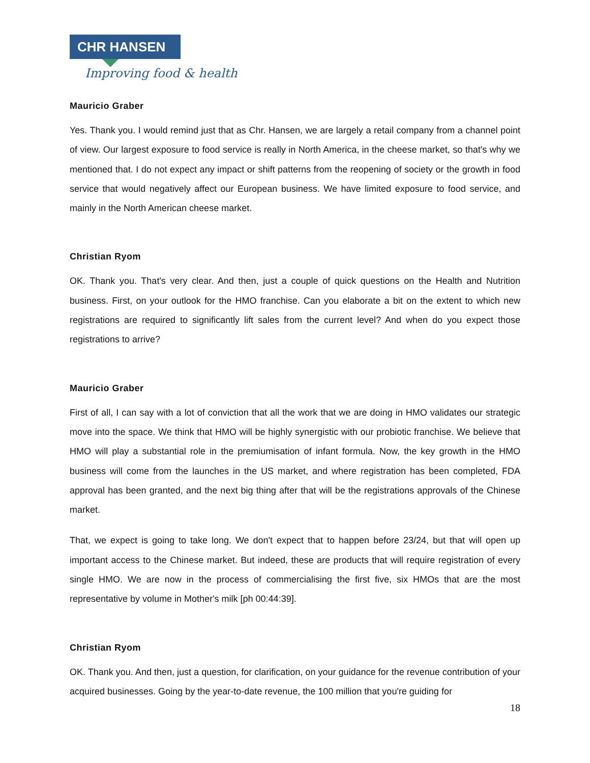CHR HANSEN
Improving food & health
Mauricio Graber
Yes. Thank you. I would remind just that as Chr. Hansen, we are largely a retail company from a channel point of view. Our largest exposure to food service is really in North America, in the cheese market, so that's why we mentioned that. I do not expect any impact or shift patterns from the reopening of society or the growth in food service that would negatively affect our European business. We have limited exposure to food service, and mainly in the North American cheese market.
Christian Ryom
OK. Thank you. That's very clear. And then, just a couple of quick questions on the Health and Nutrition business. First, on your outlook for the HMO franchise. Can you elaborate a bit on the extent to which new registrations are required to significantly lift sales from the current level? And when do you expect those registrations to arrive?
Mauricio Graber
First of all, I can say with a lot of conviction that all the work that we are doing in HMO validates our strategic move into the space. We think that HMO will be highly synergistic with our probiotic franchise. We believe that HMO will play a substantial role in the premiumisation of infant formula. Now, the key growth in the HMO business will come from the launches in the US market, and where registration has been completed, FDA approval has been granted, and the next big thing after that will be the registrations approvals of the Chinese market.
That, we expect is going to take long. We don't expect that to happen before 23/24, but that will open up important access to the Chinese market. But indeed, these are products that will require registration of every single HMO. We are now in the process of commercialising the first five, six HMOs that are the most representative by volume in Mother's milk [ph 00:44:39].
Christian Ryom
OK. Thank you. And then, just a question, for clarification, on your guidance for the revenue contribution of your acquired businesses. Going by the year-to-date revenue, the 100 million that you're guiding for
18